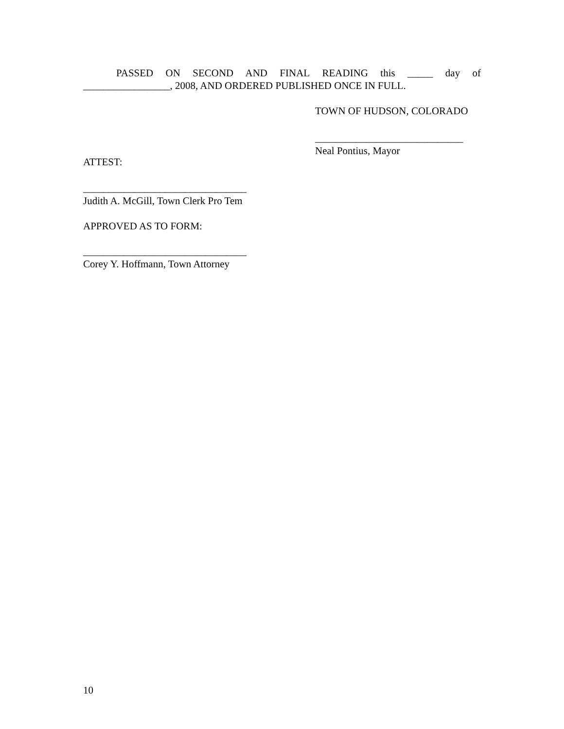PASSED ON SECOND AND FINAL READING this _____ day of _________________, 2008, AND ORDERED PUBLISHED ONCE IN FULL.
TOWN OF HUDSON, COLORADO
_____________________________
Neal Pontius, Mayor
ATTEST:
________________________________
Judith A. McGill, Town Clerk Pro Tem
APPROVED AS TO FORM:
________________________________
Corey Y. Hoffmann, Town Attorney
10